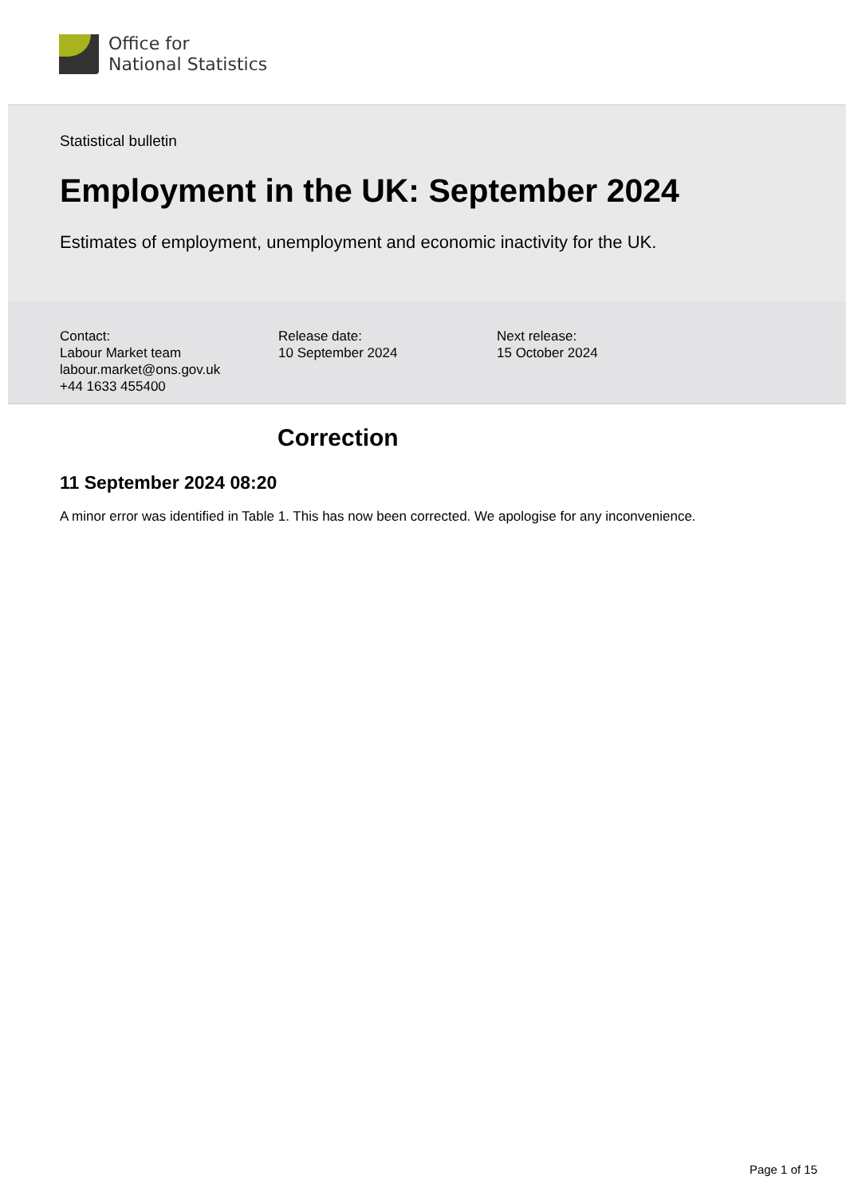Office for
National Statistics
Statistical bulletin
Employment in the UK: September 2024
Estimates of employment, unemployment and economic inactivity for the UK.
Contact:
Labour Market team
labour.market@ons.gov.uk
+44 1633 455400
Release date:
10 September 2024
Next release:
15 October 2024
Correction
11 September 2024 08:20
A minor error was identified in Table 1. This has now been corrected. We apologise for any inconvenience.
Page 1 of 15